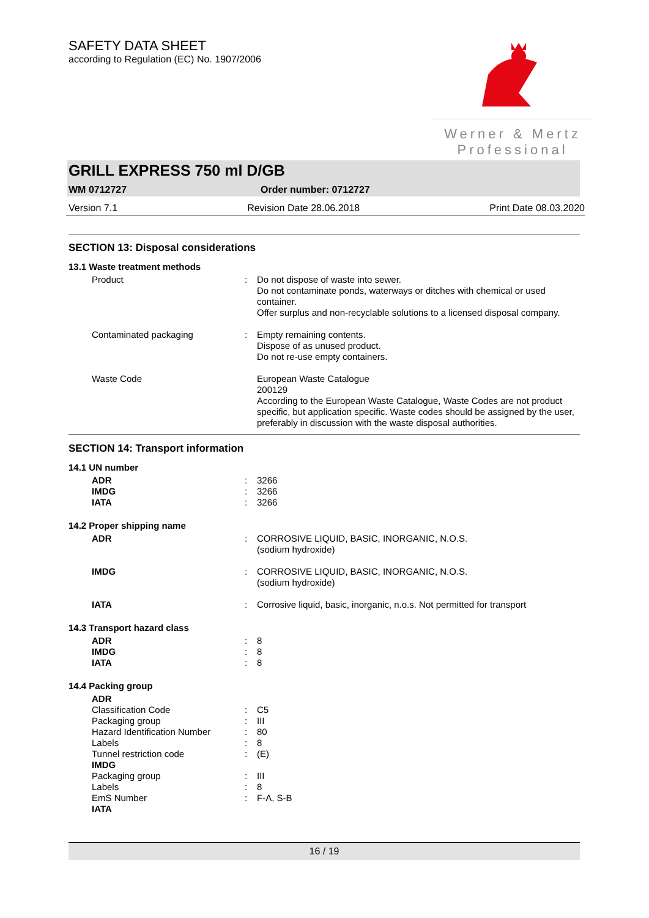SAFETY DATA SHEET
according to Regulation (EC) No. 1907/2006
Werner & Mertz
Professional
GRILL EXPRESS 750 ml D/GB
WM 0712727 Order number: 0712727
Version 7.1 Revision Date 28.06.2018 Print Date 08.03.2020
SECTION 13: Disposal considerations
13.1 Waste treatment methods
| Product | : | Do not dispose of waste into sewer. Do not contaminate ponds, waterways or ditches with chemical or used container. Offer surplus and non-recyclable solutions to a licensed disposal company. |
| Contaminated packaging | : | Empty remaining contents. Dispose of as unused product. Do not re-use empty containers. |
| Waste Code | | European Waste Catalogue 200129 According to the European Waste Catalogue, Waste Codes are not product specific, but application specific. Waste codes should be assigned by the user, preferably in discussion with the waste disposal authorities. |
SECTION 14: Transport information
14.1 UN number
| ADR | : | 3266 |
| IMDG | : | 3266 |
| IATA | : | 3266 |
14.2 Proper shipping name
| ADR | : | CORROSIVE LIQUID, BASIC, INORGANIC, N.O.S. (sodium hydroxide) |
| IMDG | : | CORROSIVE LIQUID, BASIC, INORGANIC, N.O.S. (sodium hydroxide) |
| IATA | : | Corrosive liquid, basic, inorganic, n.o.s. Not permitted for transport |
14.3 Transport hazard class
| ADR | : | 8 |
| IMDG | : | 8 |
| IATA | : | 8 |
14.4 Packing group
| ADR | | |
| Classification Code | : | C5 |
| Packaging group | : | III |
| Hazard Identification Number | : | 80 |
| Labels | : | 8 |
| Tunnel restriction code | : | (E) |
| IMDG | | |
| Packaging group | : | III |
| Labels | : | 8 |
| EmS Number | : | F-A, S-B |
| IATA | | |
16 / 19